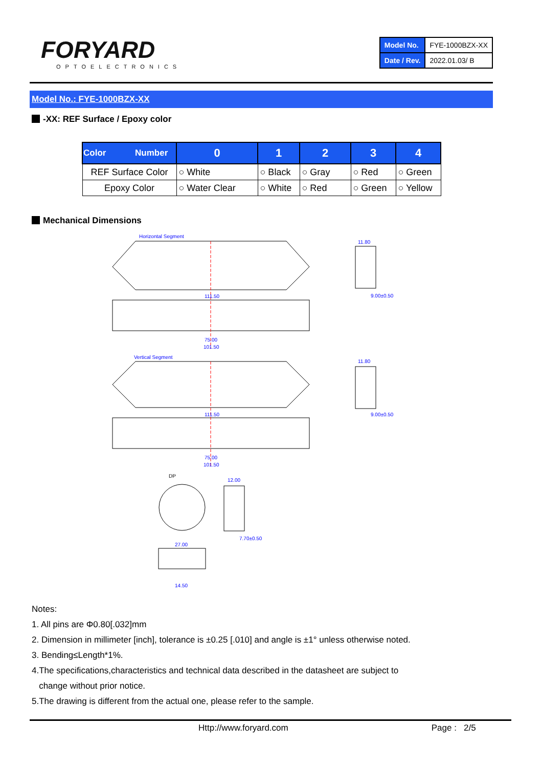FORYARD
OPTOELECTRONICS
| Model No. | FYE-1000BZX-XX |
| Date / Rev. | 2022.01.03/ B |
Model No.: FYE-1000BZX-XX
-XX: REF Surface / Epoxy color
| Color Number | 0 | 1 | 2 | 3 | 4 |
| --- | --- | --- | --- | --- | --- |
| REF Surface Color | ○ White | ○ Black | ○ Gray | ○ Red | ○ Green |
| Epoxy Color | ○ Water Clear | ○ White | ○ Red | ○ Green | ○ Yellow |
Mechanical Dimensions
Horizontal Segment
111.50
75.00
101.50
11.80
9.00±0.50
Vertical Segment
111.50
75.00
101.50
11.80
9.00±0.50
DP
12.00
7.70±0.50
27.00
14.50
Notes:
1. All pins are Φ0.80[.032]mm
2. Dimension in millimeter [inch], tolerance is ±0.25 [.010] and angle is ±1° unless otherwise noted.
3. Bending≤Length*1%.
4.The specifications,characteristics and technical data described in the datasheet are subject to
change without prior notice.
5.The drawing is different from the actual one, please refer to the sample.
Http://www.foryard.com Page : 2/5